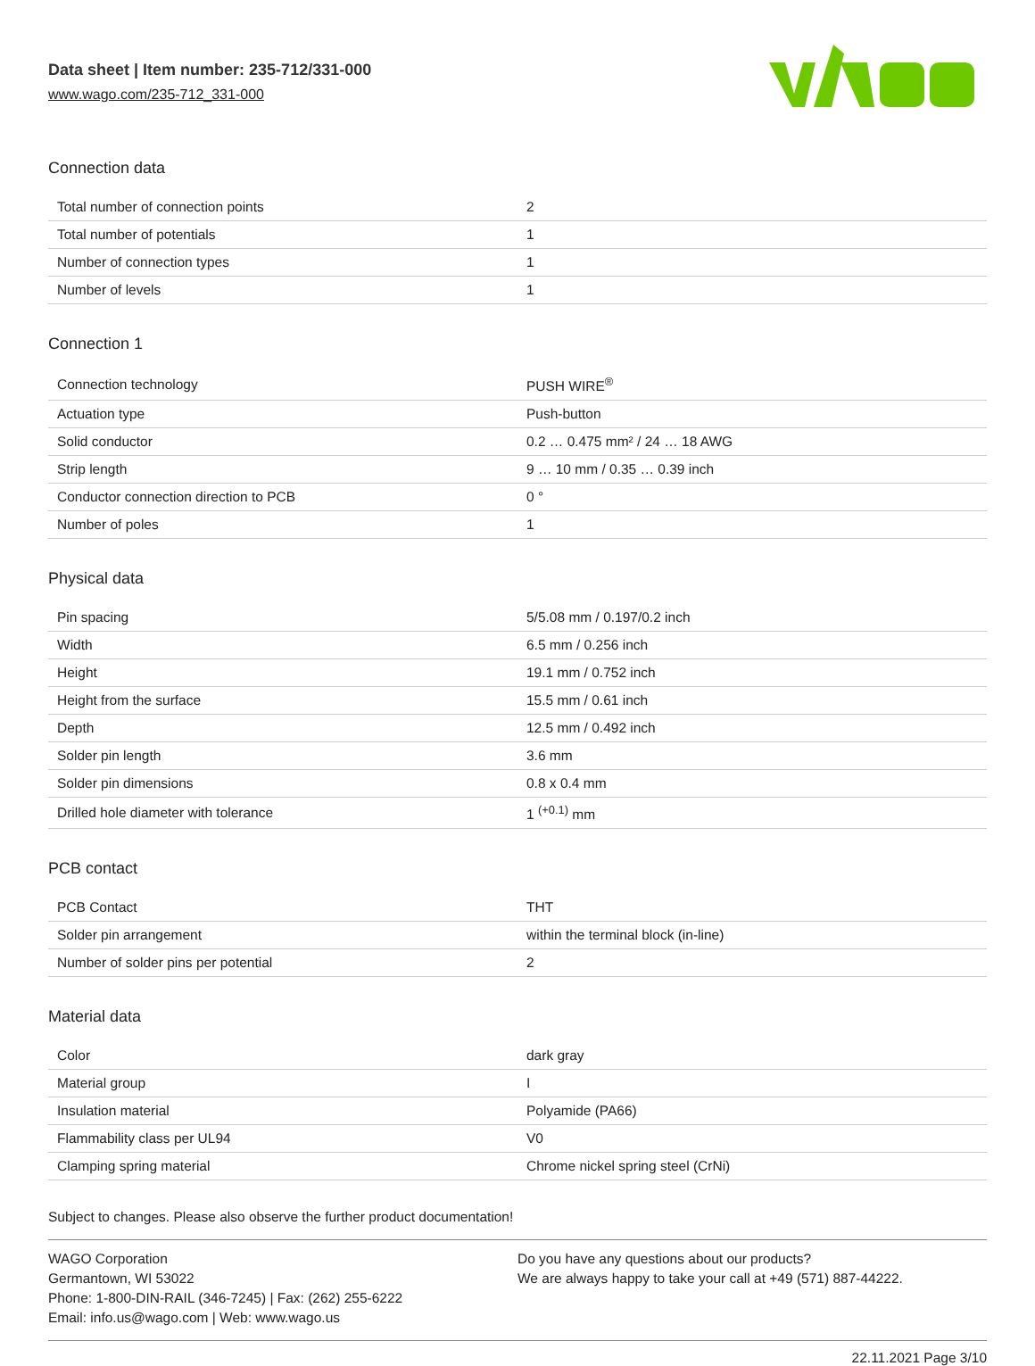Data sheet | Item number: 235-712/331-000
www.wago.com/235-712_331-000
Connection data
| Total number of connection points | 2 |
| Total number of potentials | 1 |
| Number of connection types | 1 |
| Number of levels | 1 |
Connection 1
| Connection technology | PUSH WIRE<sup>®</sup> |
| Actuation type | Push-button |
| Solid conductor | 0.2 … 0.475 mm² / 24 … 18 AWG |
| Strip length | 9 … 10 mm / 0.35 … 0.39 inch |
| Conductor connection direction to PCB | 0 ° |
| Number of poles | 1 |
Physical data
| Pin spacing | 5/5.08 mm / 0.197/0.2 inch |
| Width | 6.5 mm / 0.256 inch |
| Height | 19.1 mm / 0.752 inch |
| Height from the surface | 15.5 mm / 0.61 inch |
| Depth | 12.5 mm / 0.492 inch |
| Solder pin length | 3.6 mm |
| Solder pin dimensions | 0.8 x 0.4 mm |
| Drilled hole diameter with tolerance | 1 <sup>(+0.1)</sup> mm |
PCB contact
| PCB Contact | THT |
| Solder pin arrangement | within the terminal block (in-line) |
| Number of solder pins per potential | 2 |
Material data
| Color | dark gray |
| Material group | I |
| Insulation material | Polyamide (PA66) |
| Flammability class per UL94 | V0 |
| Clamping spring material | Chrome nickel spring steel (CrNi) |
Subject to changes. Please also observe the further product documentation!
WAGO Corporation
Germantown, WI 53022
Phone: 1-800-DIN-RAIL (346-7245) | Fax: (262) 255-6222
Email: info.us@wago.com | Web: www.wago.us
Do you have any questions about our products?
We are always happy to take your call at +49 (571) 887-44222.
22.11.2021 Page 3/10